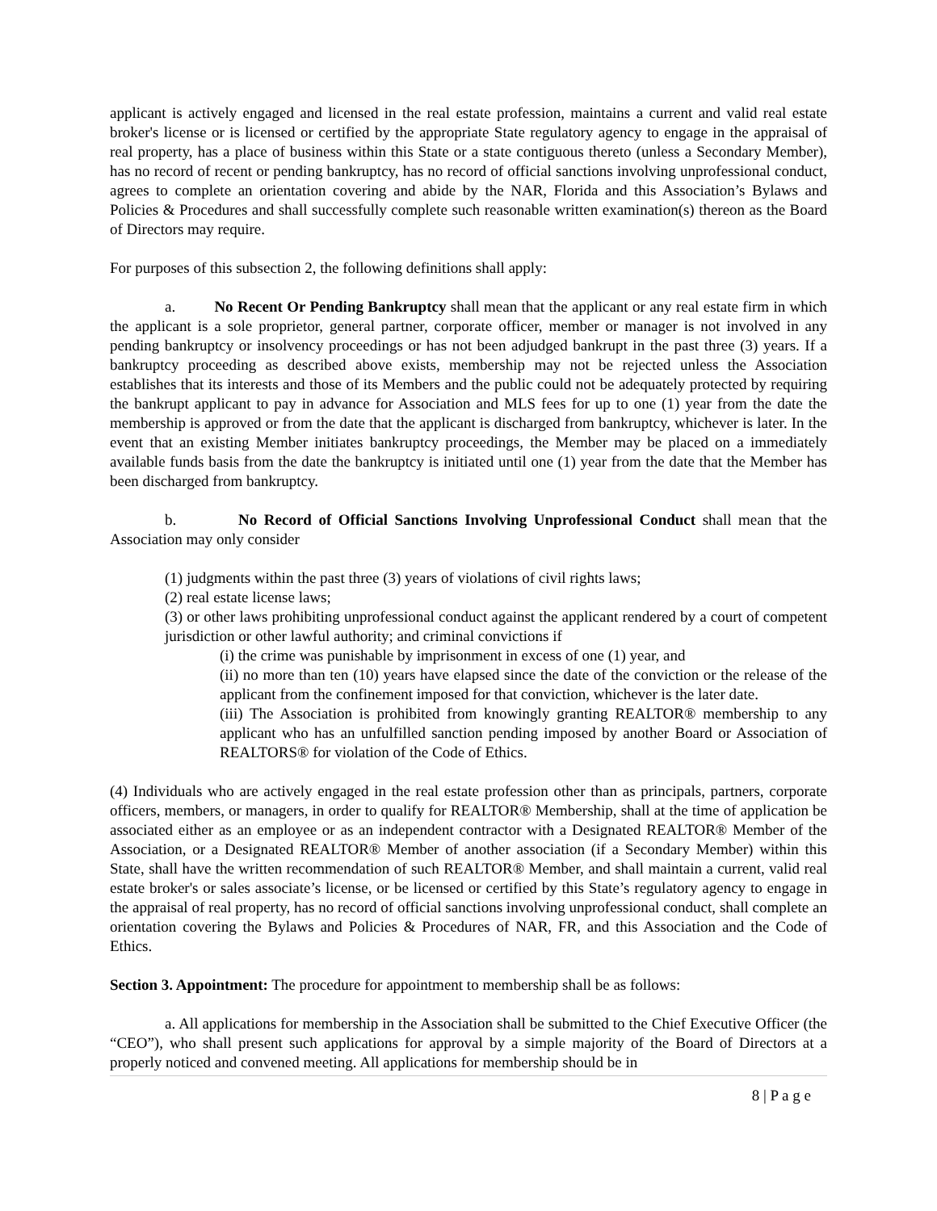applicant is actively engaged and licensed in the real estate profession, maintains a current and valid real estate broker's license or is licensed or certified by the appropriate State regulatory agency to engage in the appraisal of real property, has a place of business within this State or a state contiguous thereto (unless a Secondary Member), has no record of recent or pending bankruptcy, has no record of official sanctions involving unprofessional conduct, agrees to complete an orientation covering and abide by the NAR, Florida and this Association’s Bylaws and Policies & Procedures and shall successfully complete such reasonable written examination(s) thereon as the Board of Directors may require.
For purposes of this subsection 2, the following definitions shall apply:
a. No Recent Or Pending Bankruptcy shall mean that the applicant or any real estate firm in which the applicant is a sole proprietor, general partner, corporate officer, member or manager is not involved in any pending bankruptcy or insolvency proceedings or has not been adjudged bankrupt in the past three (3) years. If a bankruptcy proceeding as described above exists, membership may not be rejected unless the Association establishes that its interests and those of its Members and the public could not be adequately protected by requiring the bankrupt applicant to pay in advance for Association and MLS fees for up to one (1) year from the date the membership is approved or from the date that the applicant is discharged from bankruptcy, whichever is later. In the event that an existing Member initiates bankruptcy proceedings, the Member may be placed on a immediately available funds basis from the date the bankruptcy is initiated until one (1) year from the date that the Member has been discharged from bankruptcy.
b. No Record of Official Sanctions Involving Unprofessional Conduct shall mean that the Association may only consider
(1) judgments within the past three (3) years of violations of civil rights laws;
(2) real estate license laws;
(3) or other laws prohibiting unprofessional conduct against the applicant rendered by a court of competent jurisdiction or other lawful authority; and criminal convictions if
(i) the crime was punishable by imprisonment in excess of one (1) year, and
(ii) no more than ten (10) years have elapsed since the date of the conviction or the release of the applicant from the confinement imposed for that conviction, whichever is the later date.
(iii) The Association is prohibited from knowingly granting REALTOR® membership to any applicant who has an unfulfilled sanction pending imposed by another Board or Association of REALTORS® for violation of the Code of Ethics.
(4) Individuals who are actively engaged in the real estate profession other than as principals, partners, corporate officers, members, or managers, in order to qualify for REALTOR® Membership, shall at the time of application be associated either as an employee or as an independent contractor with a Designated REALTOR® Member of the Association, or a Designated REALTOR® Member of another association (if a Secondary Member) within this State, shall have the written recommendation of such REALTOR® Member, and shall maintain a current, valid real estate broker's or sales associate’s license, or be licensed or certified by this State’s regulatory agency to engage in the appraisal of real property, has no record of official sanctions involving unprofessional conduct, shall complete an orientation covering the Bylaws and Policies & Procedures of NAR, FR, and this Association and the Code of Ethics.
Section 3. Appointment: The procedure for appointment to membership shall be as follows:
a. All applications for membership in the Association shall be submitted to the Chief Executive Officer (the “CEO”), who shall present such applications for approval by a simple majority of the Board of Directors at a properly noticed and convened meeting. All applications for membership should be in
8 | P a g e